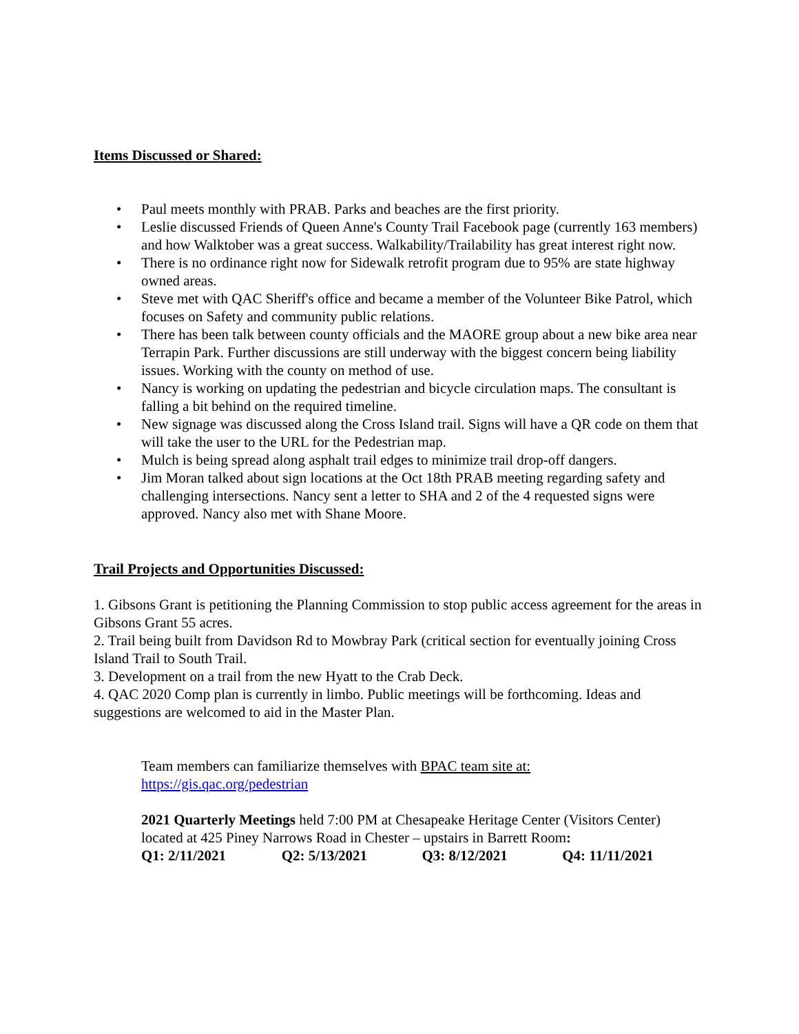Items Discussed or Shared:
• Paul meets monthly with PRAB. Parks and beaches are the first priority.
• Leslie discussed Friends of Queen Anne's County Trail Facebook page (currently 163 members) and how Walktober was a great success. Walkability/Trailability has great interest right now.
• There is no ordinance right now for Sidewalk retrofit program due to 95% are state highway owned areas.
• Steve met with QAC Sheriff's office and became a member of the Volunteer Bike Patrol, which focuses on Safety and community public relations.
• There has been talk between county officials and the MAORE group about a new bike area near Terrapin Park. Further discussions are still underway with the biggest concern being liability issues. Working with the county on method of use.
• Nancy is working on updating the pedestrian and bicycle circulation maps. The consultant is falling a bit behind on the required timeline.
• New signage was discussed along the Cross Island trail. Signs will have a QR code on them that will take the user to the URL for the Pedestrian map.
• Mulch is being spread along asphalt trail edges to minimize trail drop-off dangers.
• Jim Moran talked about sign locations at the Oct 18th PRAB meeting regarding safety and challenging intersections. Nancy sent a letter to SHA and 2 of the 4 requested signs were approved. Nancy also met with Shane Moore.
Trail Projects and Opportunities Discussed:
1. Gibsons Grant is petitioning the Planning Commission to stop public access agreement for the areas in Gibsons Grant 55 acres.
2. Trail being built from Davidson Rd to Mowbray Park (critical section for eventually joining Cross Island Trail to South Trail.
3. Development on a trail from the new Hyatt to the Crab Deck.
4. QAC 2020 Comp plan is currently in limbo. Public meetings will be forthcoming. Ideas and suggestions are welcomed to aid in the Master Plan.
Team members can familiarize themselves with BPAC team site at:
https://gis.qac.org/pedestrian
2021 Quarterly Meetings held 7:00 PM at Chesapeake Heritage Center (Visitors Center) located at 425 Piney Narrows Road in Chester – upstairs in Barrett Room:
Q1: 2/11/2021 Q2: 5/13/2021 Q3: 8/12/2021 Q4: 11/11/2021